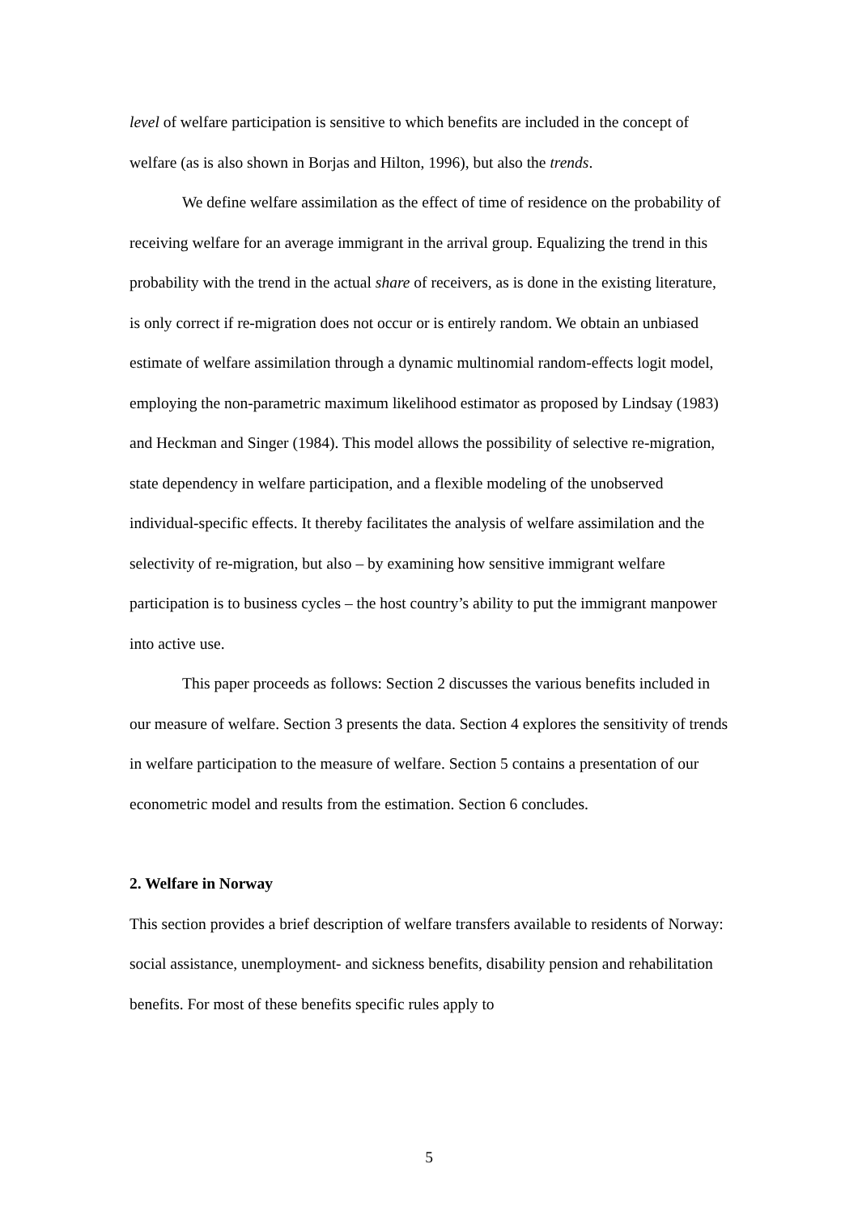level of welfare participation is sensitive to which benefits are included in the concept of welfare (as is also shown in Borjas and Hilton, 1996), but also the trends.
We define welfare assimilation as the effect of time of residence on the probability of receiving welfare for an average immigrant in the arrival group. Equalizing the trend in this probability with the trend in the actual share of receivers, as is done in the existing literature, is only correct if re-migration does not occur or is entirely random. We obtain an unbiased estimate of welfare assimilation through a dynamic multinomial random-effects logit model, employing the non-parametric maximum likelihood estimator as proposed by Lindsay (1983) and Heckman and Singer (1984). This model allows the possibility of selective re-migration, state dependency in welfare participation, and a flexible modeling of the unobserved individual-specific effects. It thereby facilitates the analysis of welfare assimilation and the selectivity of re-migration, but also – by examining how sensitive immigrant welfare participation is to business cycles – the host country’s ability to put the immigrant manpower into active use.
This paper proceeds as follows: Section 2 discusses the various benefits included in our measure of welfare. Section 3 presents the data. Section 4 explores the sensitivity of trends in welfare participation to the measure of welfare. Section 5 contains a presentation of our econometric model and results from the estimation. Section 6 concludes.
2. Welfare in Norway
This section provides a brief description of welfare transfers available to residents of Norway: social assistance, unemployment- and sickness benefits, disability pension and rehabilitation benefits. For most of these benefits specific rules apply to
5